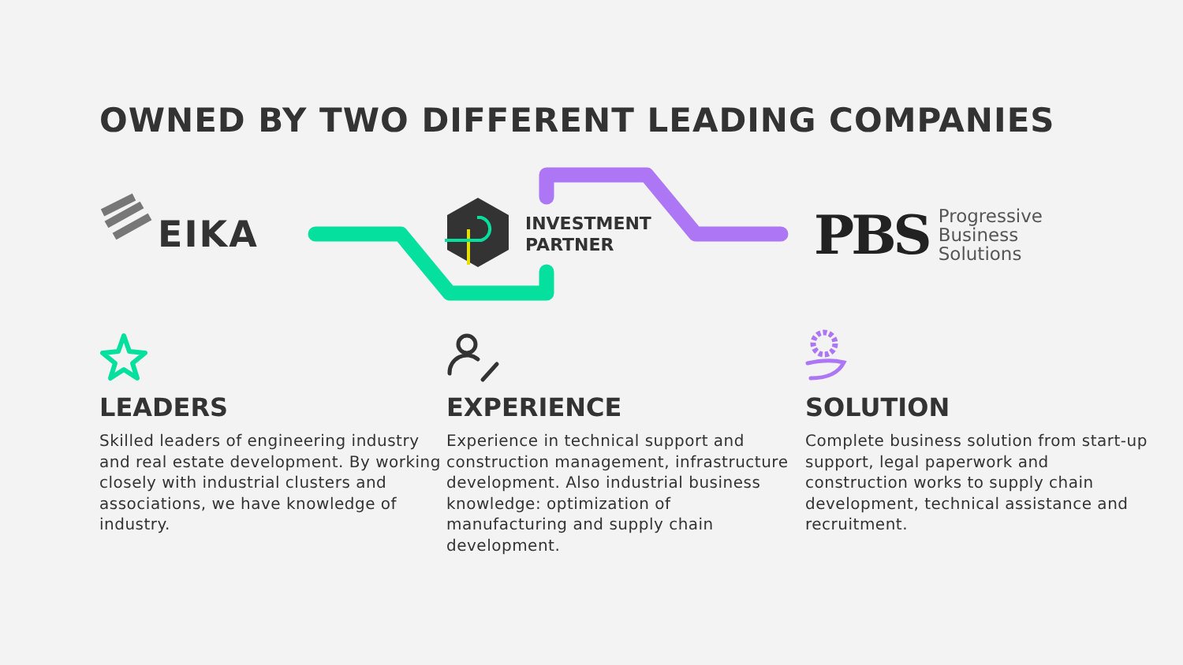OWNED BY TWO DIFFERENT LEADING COMPANIES
EIKA
INVESTMENT
PARTNER
PBS Progressive
Business
Solutions
LEADERS
Skilled leaders of engineering industry and real estate development. By working closely with industrial clusters and associations, we have knowledge of industry.
EXPERIENCE
Experience in technical support and construction management, infrastructure development. Also industrial business knowledge: optimization of manufacturing and supply chain development.
SOLUTION
Complete business solution from start-up support, legal paperwork and construction works to supply chain development, technical assistance and recruitment.